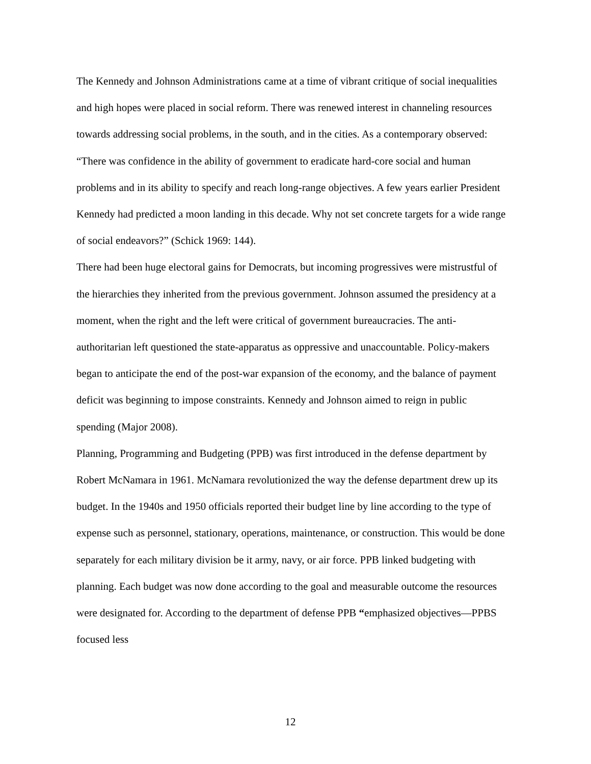The Kennedy and Johnson Administrations came at a time of vibrant critique of social inequalities and high hopes were placed in social reform. There was renewed interest in channeling resources towards addressing social problems, in the south, and in the cities. As a contemporary observed: “There was confidence in the ability of government to eradicate hard-core social and human problems and in its ability to specify and reach long-range objectives. A few years earlier President Kennedy had predicted a moon landing in this decade. Why not set concrete targets for a wide range of social endeavors?” (Schick 1969: 144).
There had been huge electoral gains for Democrats, but incoming progressives were mistrustful of the hierarchies they inherited from the previous government. Johnson assumed the presidency at a moment, when the right and the left were critical of government bureaucracies. The anti-authoritarian left questioned the state-apparatus as oppressive and unaccountable. Policy-makers began to anticipate the end of the post-war expansion of the economy, and the balance of payment deficit was beginning to impose constraints. Kennedy and Johnson aimed to reign in public spending (Major 2008).
Planning, Programming and Budgeting (PPB) was first introduced in the defense department by Robert McNamara in 1961. McNamara revolutionized the way the defense department drew up its budget. In the 1940s and 1950 officials reported their budget line by line according to the type of expense such as personnel, stationary, operations, maintenance, or construction. This would be done separately for each military division be it army, navy, or air force. PPB linked budgeting with planning. Each budget was now done according to the goal and measurable outcome the resources were designated for. According to the department of defense PPB “emphasized objectives—PPBS focused less
12